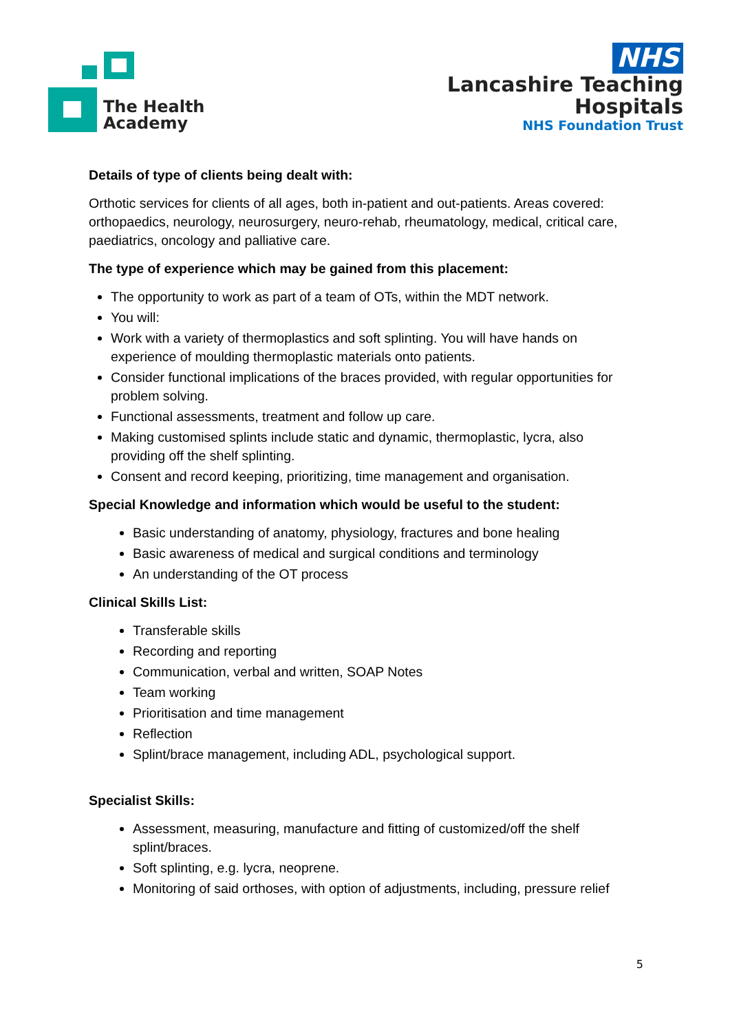The Health
Academy
NHS
Lancashire Teaching
Hospitals
NHS Foundation Trust
Details of type of clients being dealt with:
Orthotic services for clients of all ages, both in-patient and out-patients. Areas covered: orthopaedics, neurology, neurosurgery, neuro-rehab, rheumatology, medical, critical care, paediatrics, oncology and palliative care.
The type of experience which may be gained from this placement:
The opportunity to work as part of a team of OTs, within the MDT network.
You will:
Work with a variety of thermoplastics and soft splinting. You will have hands on experience of moulding thermoplastic materials onto patients.
Consider functional implications of the braces provided, with regular opportunities for problem solving.
Functional assessments, treatment and follow up care.
Making customised splints include static and dynamic, thermoplastic, lycra, also providing off the shelf splinting.
Consent and record keeping, prioritizing, time management and organisation.
Special Knowledge and information which would be useful to the student:
Basic understanding of anatomy, physiology, fractures and bone healing
Basic awareness of medical and surgical conditions and terminology
An understanding of the OT process
Clinical Skills List:
Transferable skills
Recording and reporting
Communication, verbal and written, SOAP Notes
Team working
Prioritisation and time management
Reflection
Splint/brace management, including ADL, psychological support.
Specialist Skills:
Assessment, measuring, manufacture and fitting of customized/off the shelf splint/braces.
Soft splinting, e.g. lycra, neoprene.
Monitoring of said orthoses, with option of adjustments, including, pressure relief
5